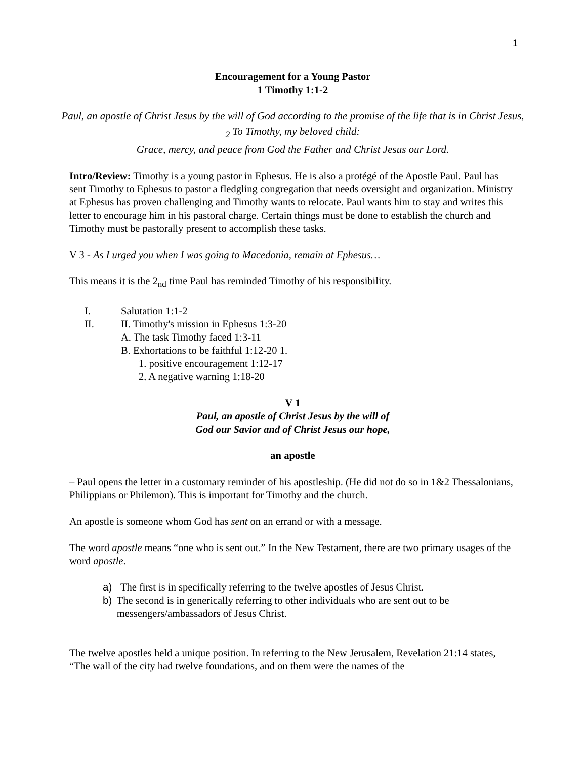1
Encouragement for a Young Pastor
1 Timothy 1:1-2
Paul, an apostle of Christ Jesus by the will of God according to the promise of the life that is in Christ Jesus, <sub>2</sub> To Timothy, my beloved child:
Grace, mercy, and peace from God the Father and Christ Jesus our Lord.
Intro/Review: Timothy is a young pastor in Ephesus. He is also a protégé of the Apostle Paul. Paul has sent Timothy to Ephesus to pastor a fledgling congregation that needs oversight and organization. Ministry at Ephesus has proven challenging and Timothy wants to relocate. Paul wants him to stay and writes this letter to encourage him in his pastoral charge. Certain things must be done to establish the church and Timothy must be pastorally present to accomplish these tasks.
V 3 - As I urged you when I was going to Macedonia, remain at Ephesus…
This means it is the 2<sub>nd</sub> time Paul has reminded Timothy of his responsibility.
I. Salutation 1:1-2
II. II. Timothy's mission in Ephesus 1:3-20
A. The task Timothy faced 1:3-11
B. Exhortations to be faithful 1:12-20 1.
1. positive encouragement 1:12-17
2. A negative warning 1:18-20
V 1
Paul, an apostle of Christ Jesus by the will of
God our Savior and of Christ Jesus our hope,
an apostle
– Paul opens the letter in a customary reminder of his apostleship. (He did not do so in 1&2 Thessalonians, Philippians or Philemon). This is important for Timothy and the church.
An apostle is someone whom God has sent on an errand or with a message.
The word apostle means “one who is sent out.” In the New Testament, there are two primary usages of the word apostle.
a) The first is in specifically referring to the twelve apostles of Jesus Christ.
b) The second is in generically referring to other individuals who are sent out to be messengers/ambassadors of Jesus Christ.
The twelve apostles held a unique position. In referring to the New Jerusalem, Revelation 21:14 states, “The wall of the city had twelve foundations, and on them were the names of the